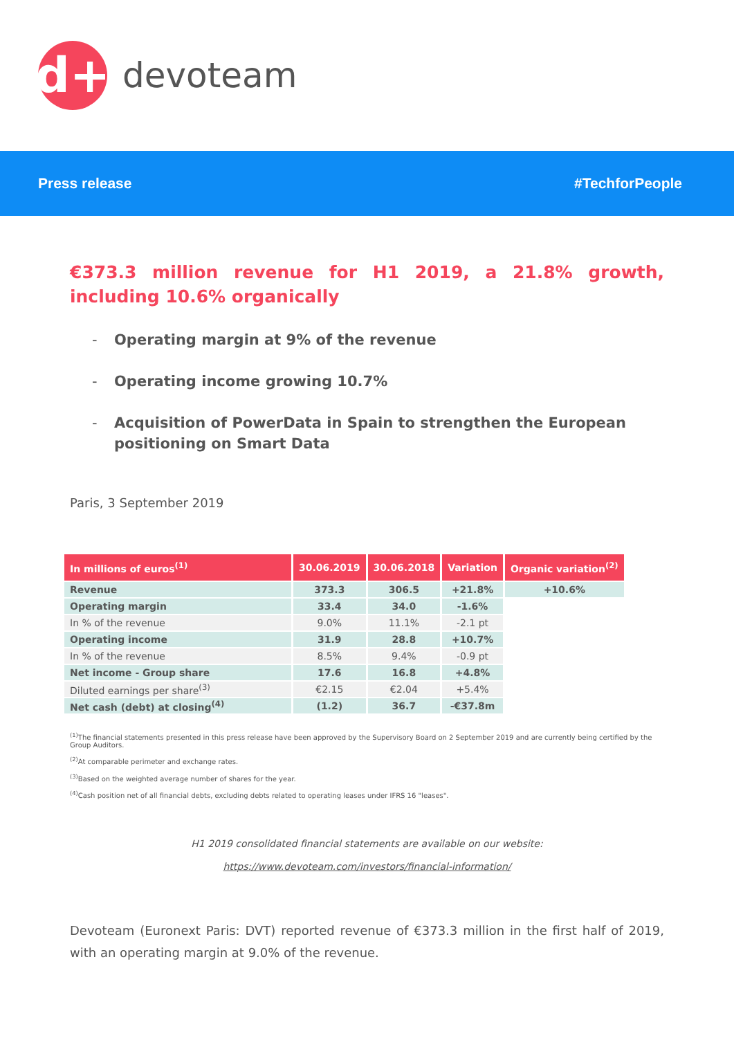d+
devoteam
Press release #TechforPeople
€373.3 million revenue for H1 2019, a 21.8% growth, including 10.6% organically
- Operating margin at 9% of the revenue
- Operating income growing 10.7%
- Acquisition of PowerData in Spain to strengthen the European positioning on Smart Data
Paris, 3 September 2019
| In millions of euros<sup>(1)</sup> | 30.06.2019 | 30.06.2018 | Variation | Organic variation<sup>(2)</sup> |
| --- | --- | --- | --- | --- |
| Revenue | 373.3 | 306.5 | +21.8% | +10.6% |
| Operating margin | 33.4 | 34.0 | -1.6% | |
| In % of the revenue | 9.0% | 11.1% | -2.1 pt | |
| Operating income | 31.9 | 28.8 | +10.7% | |
| In % of the revenue | 8.5% | 9.4% | -0.9 pt | |
| Net income - Group share | 17.6 | 16.8 | +4.8% | |
| Diluted earnings per share<sup>(3)</sup> | €2.15 | €2.04 | +5.4% | |
| Net cash (debt) at closing<sup>(4)</sup> | (1.2) | 36.7 | -€37.8m | |
<sup>(1)</sup> The financial statements presented in this press release have been approved by the Supervisory Board on 2 September 2019 and are currently being certified by the Group Auditors.
<sup>(2)</sup> At comparable perimeter and exchange rates.
<sup>(3)</sup> Based on the weighted average number of shares for the year.
<sup>(4)</sup> Cash position net of all financial debts, excluding debts related to operating leases under IFRS 16 "leases".
H1 2019 consolidated financial statements are available on our website:
https://www.devoteam.com/investors/financial-information/
Devoteam (Euronext Paris: DVT) reported revenue of €373.3 million in the first half of 2019, with an operating margin at 9.0% of the revenue.